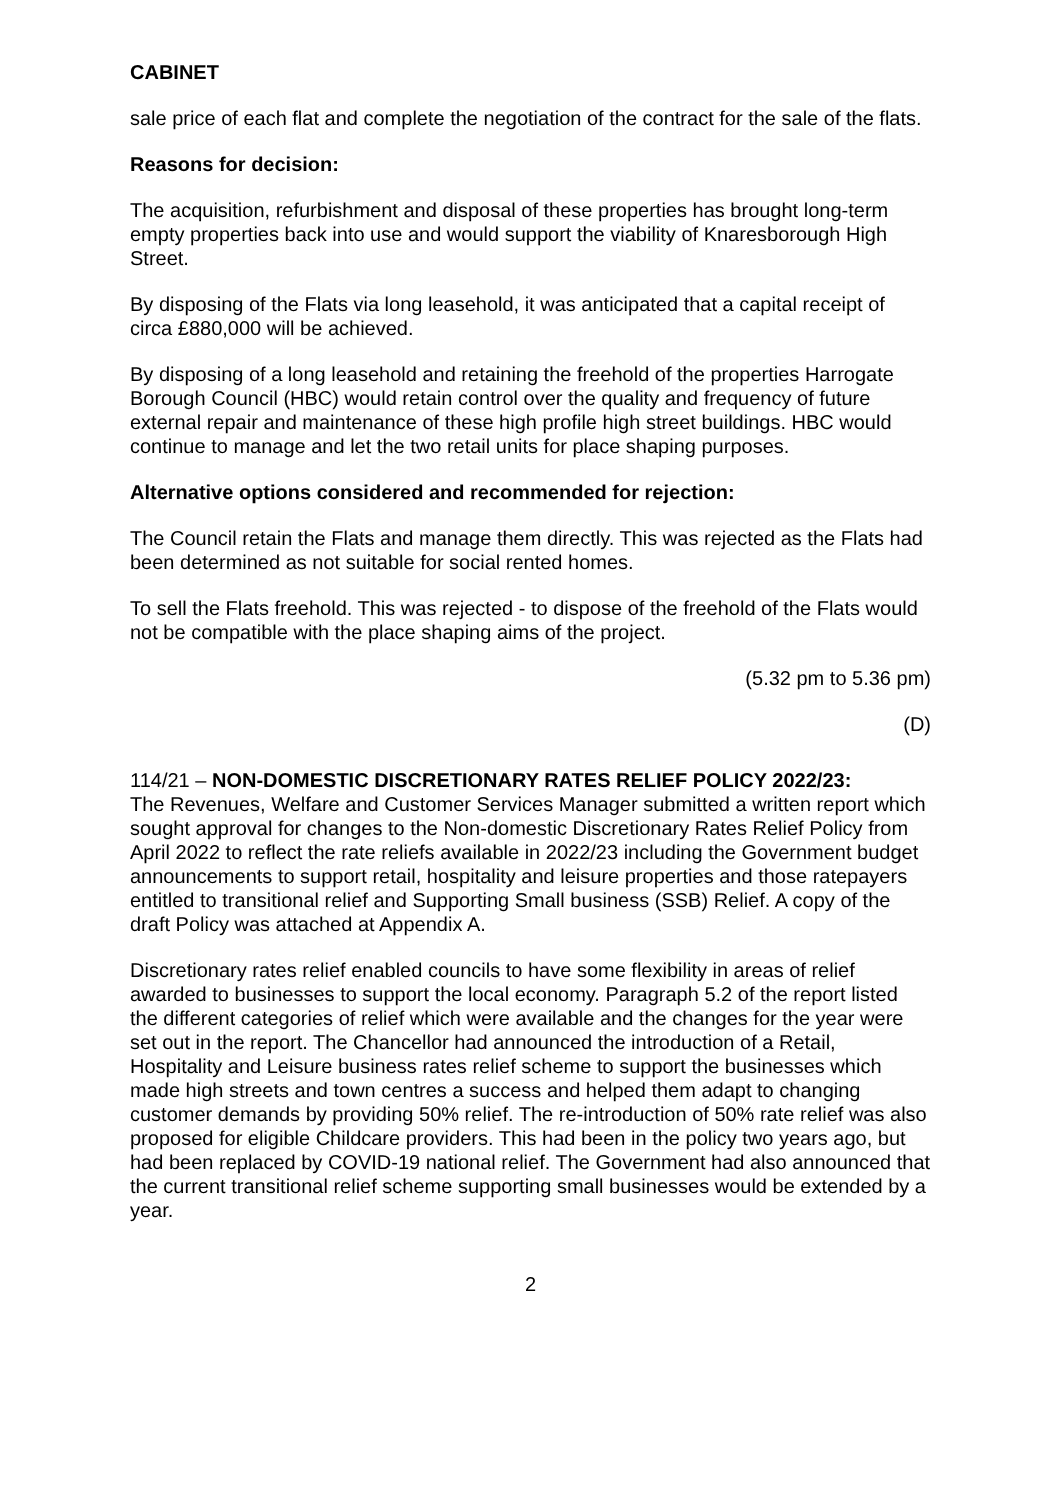CABINET
sale price of each flat and complete the negotiation of the contract for the sale of the flats.
Reasons for decision:
The acquisition, refurbishment and disposal of these properties has brought long-term empty properties back into use and would support the viability of Knaresborough High Street.
By disposing of the Flats via long leasehold, it was anticipated that a capital receipt of circa £880,000 will be achieved.
By disposing of a long leasehold and retaining the freehold of the properties Harrogate Borough Council (HBC) would retain control over the quality and frequency of future external repair and maintenance of these high profile high street buildings. HBC would continue to manage and let the two retail units for place shaping purposes.
Alternative options considered and recommended for rejection:
The Council retain the Flats and manage them directly. This was rejected as the Flats had been determined as not suitable for social rented homes.
To sell the Flats freehold. This was rejected - to dispose of the freehold of the Flats would not be compatible with the place shaping aims of the project.
(5.32 pm to 5.36 pm)
(D)
114/21 – NON-DOMESTIC DISCRETIONARY RATES RELIEF POLICY 2022/23:
The Revenues, Welfare and Customer Services Manager submitted a written report which sought approval for changes to the Non-domestic Discretionary Rates Relief Policy from April 2022 to reflect the rate reliefs available in 2022/23 including the Government budget announcements to support retail, hospitality and leisure properties and those ratepayers entitled to transitional relief and Supporting Small business (SSB) Relief. A copy of the draft Policy was attached at Appendix A.
Discretionary rates relief enabled councils to have some flexibility in areas of relief awarded to businesses to support the local economy. Paragraph 5.2 of the report listed the different categories of relief which were available and the changes for the year were set out in the report. The Chancellor had announced the introduction of a Retail, Hospitality and Leisure business rates relief scheme to support the businesses which made high streets and town centres a success and helped them adapt to changing customer demands by providing 50% relief. The re-introduction of 50% rate relief was also proposed for eligible Childcare providers. This had been in the policy two years ago, but had been replaced by COVID-19 national relief. The Government had also announced that the current transitional relief scheme supporting small businesses would be extended by a year.
2